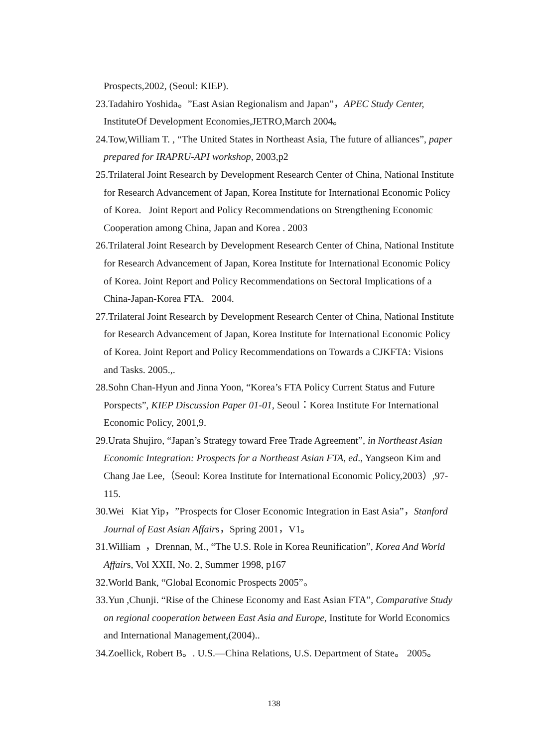Prospects,2002, (Seoul: KIEP).
23.Tadahiro Yoshida。”East Asian Regionalism and Japan”，APEC Study Center, InstituteOf Development Economies,JETRO,March 2004。
24.Tow,William T. , “The United States in Northeast Asia, The future of alliances”, paper prepared for IRAPRU-API workshop, 2003,p2
25.Trilateral Joint Research by Development Research Center of China, National Institute for Research Advancement of Japan, Korea Institute for International Economic Policy of Korea. Joint Report and Policy Recommendations on Strengthening Economic Cooperation among China, Japan and Korea . 2003
26.Trilateral Joint Research by Development Research Center of China, National Institute for Research Advancement of Japan, Korea Institute for International Economic Policy of Korea. Joint Report and Policy Recommendations on Sectoral Implications of a China-Japan-Korea FTA. 2004.
27.Trilateral Joint Research by Development Research Center of China, National Institute for Research Advancement of Japan, Korea Institute for International Economic Policy of Korea. Joint Report and Policy Recommendations on Towards a CJKFTA: Visions and Tasks. 2005.,.
28.Sohn Chan-Hyun and Jinna Yoon, “Korea’s FTA Policy Current Status and Future Porspects”, KIEP Discussion Paper 01-01, Seoul：Korea Institute For International Economic Policy, 2001,9.
29.Urata Shujiro, “Japan’s Strategy toward Free Trade Agreement”, in Northeast Asian Economic Integration: Prospects for a Northeast Asian FTA, ed., Yangseon Kim and Chang Jae Lee,（Seoul: Korea Institute for International Economic Policy,2003）,97-115.
30.Wei Kiat Yip，”Prospects for Closer Economic Integration in East Asia”，Stanford Journal of East Asian Affairs，Spring 2001，V1。
31.William ，Drennan, M., “The U.S. Role in Korea Reunification”, Korea And World Affairs, Vol XXII, No. 2, Summer 1998, p167
32.World Bank, “Global Economic Prospects 2005”。
33.Yun ,Chunji. “Rise of the Chinese Economy and East Asian FTA”, Comparative Study on regional cooperation between East Asia and Europe, Institute for World Economics and International Management,(2004)..
34.Zoellick, Robert B。. U.S.—China Relations, U.S. Department of State。 2005。
138